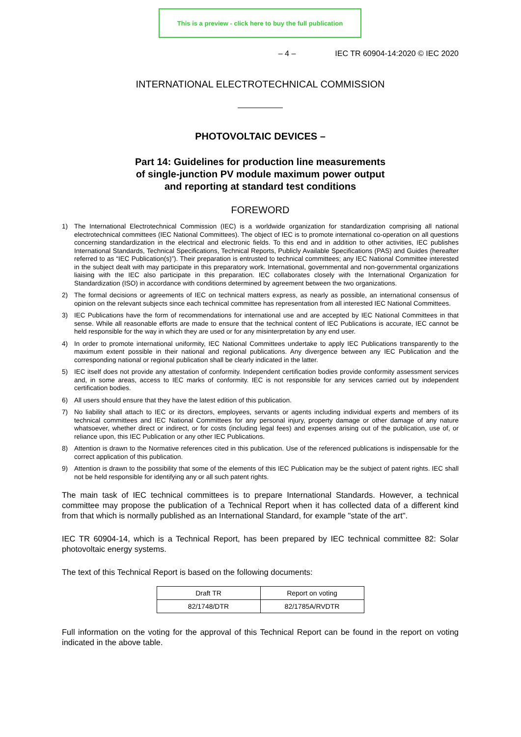This is a preview - click here to buy the full publication
– 4 – IEC TR 60904-14:2020 © IEC 2020
INTERNATIONAL ELECTROTECHNICAL COMMISSION
PHOTOVOLTAIC DEVICES –
Part 14: Guidelines for production line measurements
of single-junction PV module maximum power output
and reporting at standard test conditions
FOREWORD
1) The International Electrotechnical Commission (IEC) is a worldwide organization for standardization comprising all national electrotechnical committees (IEC National Committees). The object of IEC is to promote international co-operation on all questions concerning standardization in the electrical and electronic fields. To this end and in addition to other activities, IEC publishes International Standards, Technical Specifications, Technical Reports, Publicly Available Specifications (PAS) and Guides (hereafter referred to as “IEC Publication(s)”). Their preparation is entrusted to technical committees; any IEC National Committee interested in the subject dealt with may participate in this preparatory work. International, governmental and non-governmental organizations liaising with the IEC also participate in this preparation. IEC collaborates closely with the International Organization for Standardization (ISO) in accordance with conditions determined by agreement between the two organizations.
2) The formal decisions or agreements of IEC on technical matters express, as nearly as possible, an international consensus of opinion on the relevant subjects since each technical committee has representation from all interested IEC National Committees.
3) IEC Publications have the form of recommendations for international use and are accepted by IEC National Committees in that sense. While all reasonable efforts are made to ensure that the technical content of IEC Publications is accurate, IEC cannot be held responsible for the way in which they are used or for any misinterpretation by any end user.
4) In order to promote international uniformity, IEC National Committees undertake to apply IEC Publications transparently to the maximum extent possible in their national and regional publications. Any divergence between any IEC Publication and the corresponding national or regional publication shall be clearly indicated in the latter.
5) IEC itself does not provide any attestation of conformity. Independent certification bodies provide conformity assessment services and, in some areas, access to IEC marks of conformity. IEC is not responsible for any services carried out by independent certification bodies.
6) All users should ensure that they have the latest edition of this publication.
7) No liability shall attach to IEC or its directors, employees, servants or agents including individual experts and members of its technical committees and IEC National Committees for any personal injury, property damage or other damage of any nature whatsoever, whether direct or indirect, or for costs (including legal fees) and expenses arising out of the publication, use of, or reliance upon, this IEC Publication or any other IEC Publications.
8) Attention is drawn to the Normative references cited in this publication. Use of the referenced publications is indispensable for the correct application of this publication.
9) Attention is drawn to the possibility that some of the elements of this IEC Publication may be the subject of patent rights. IEC shall not be held responsible for identifying any or all such patent rights.
The main task of IEC technical committees is to prepare International Standards. However, a technical committee may propose the publication of a Technical Report when it has collected data of a different kind from that which is normally published as an International Standard, for example "state of the art".
IEC TR 60904-14, which is a Technical Report, has been prepared by IEC technical committee 82: Solar photovoltaic energy systems.
The text of this Technical Report is based on the following documents:
| Draft TR | Report on voting |
| --- | --- |
| 82/1748/DTR | 82/1785A/RVDTR |
Full information on the voting for the approval of this Technical Report can be found in the report on voting indicated in the above table.